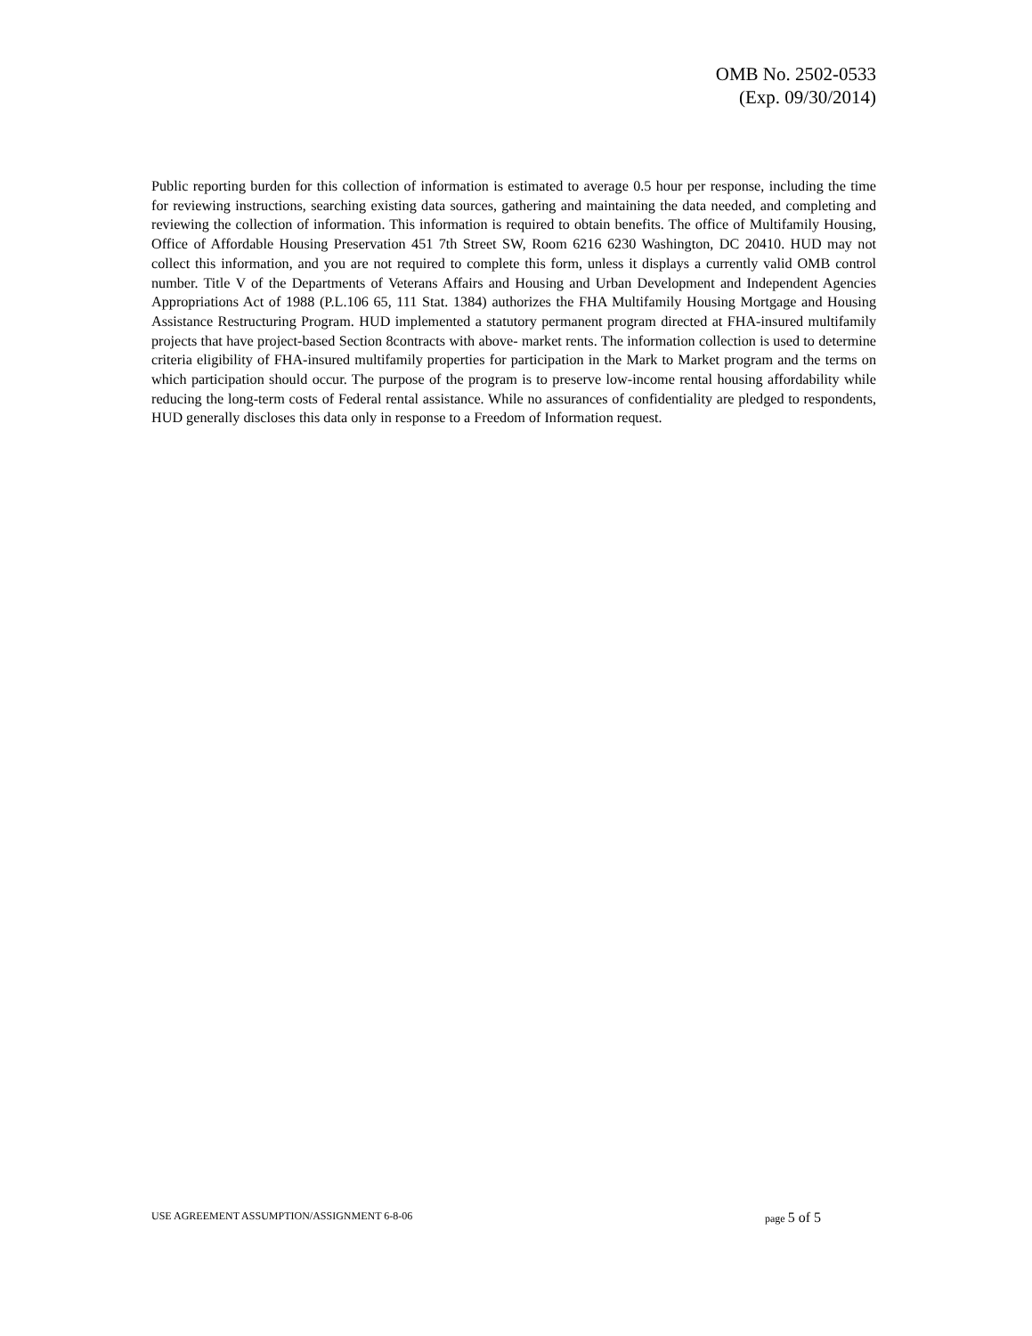OMB No. 2502-0533
(Exp. 09/30/2014)
Public reporting burden for this collection of information is estimated to average 0.5 hour per response, including the time for reviewing instructions, searching existing data sources, gathering and maintaining the data needed, and completing and reviewing the collection of information. This information is required to obtain benefits. The office of Multifamily Housing, Office of Affordable Housing Preservation 451 7th Street SW, Room 6216 6230 Washington, DC 20410. HUD may not collect this information, and you are not required to complete this form, unless it displays a currently valid OMB control number. Title V of the Departments of Veterans Affairs and Housing and Urban Development and Independent Agencies Appropriations Act of 1988 (P.L.106 65, 111 Stat. 1384) authorizes the FHA Multifamily Housing Mortgage and Housing Assistance Restructuring Program. HUD implemented a statutory permanent program directed at FHA-insured multifamily projects that have project-based Section 8contracts with above- market rents. The information collection is used to determine criteria eligibility of FHA-insured multifamily properties for participation in the Mark to Market program and the terms on which participation should occur. The purpose of the program is to preserve low-income rental housing affordability while reducing the long-term costs of Federal rental assistance. While no assurances of confidentiality are pledged to respondents, HUD generally discloses this data only in response to a Freedom of Information request.
USE AGREEMENT ASSUMPTION/ASSIGNMENT 6-8-06 page 5 of 5